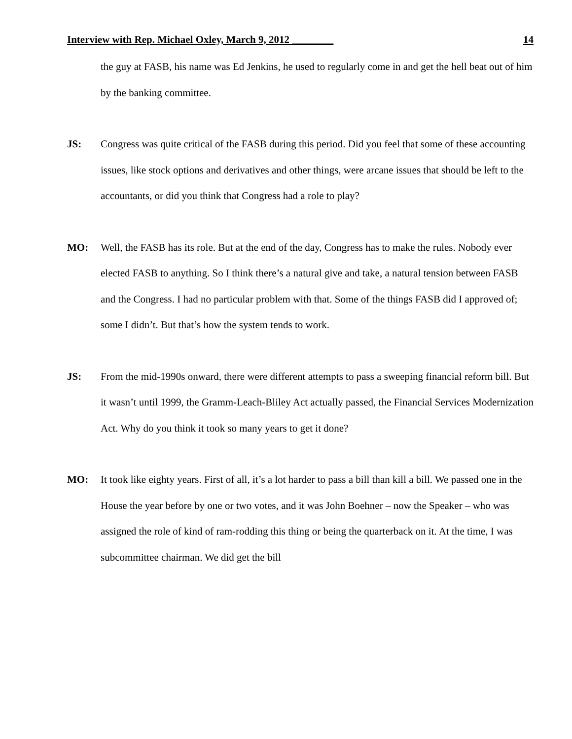Interview with Rep. Michael Oxley, March 9, 2012 ________ 14
the guy at FASB, his name was Ed Jenkins, he used to regularly come in and get the hell beat out of him by the banking committee.
JS: Congress was quite critical of the FASB during this period. Did you feel that some of these accounting issues, like stock options and derivatives and other things, were arcane issues that should be left to the accountants, or did you think that Congress had a role to play?
MO: Well, the FASB has its role. But at the end of the day, Congress has to make the rules. Nobody ever elected FASB to anything. So I think there’s a natural give and take, a natural tension between FASB and the Congress. I had no particular problem with that. Some of the things FASB did I approved of; some I didn’t. But that’s how the system tends to work.
JS: From the mid-1990s onward, there were different attempts to pass a sweeping financial reform bill. But it wasn’t until 1999, the Gramm-Leach-Bliley Act actually passed, the Financial Services Modernization Act. Why do you think it took so many years to get it done?
MO: It took like eighty years. First of all, it’s a lot harder to pass a bill than kill a bill. We passed one in the House the year before by one or two votes, and it was John Boehner – now the Speaker – who was assigned the role of kind of ram-rodding this thing or being the quarterback on it. At the time, I was subcommittee chairman. We did get the bill